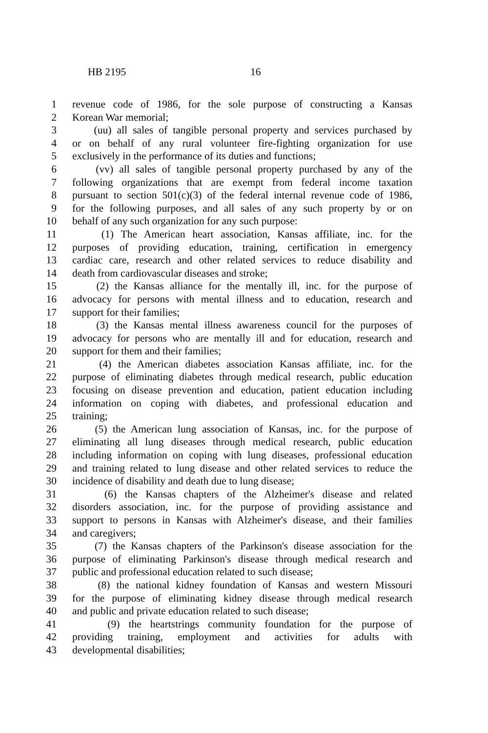HB 2195 16
1 revenue code of 1986, for the sole purpose of constructing a Kansas
2 Korean War memorial;
3 (uu) all sales of tangible personal property and services purchased by
4 or on behalf of any rural volunteer fire-fighting organization for use
5 exclusively in the performance of its duties and functions;
6 (vv) all sales of tangible personal property purchased by any of the
7 following organizations that are exempt from federal income taxation
8 pursuant to section 501(c)(3) of the federal internal revenue code of 1986,
9 for the following purposes, and all sales of any such property by or on
10 behalf of any such organization for any such purpose:
11 (1) The American heart association, Kansas affiliate, inc. for the
12 purposes of providing education, training, certification in emergency
13 cardiac care, research and other related services to reduce disability and
14 death from cardiovascular diseases and stroke;
15 (2) the Kansas alliance for the mentally ill, inc. for the purpose of
16 advocacy for persons with mental illness and to education, research and
17 support for their families;
18 (3) the Kansas mental illness awareness council for the purposes of
19 advocacy for persons who are mentally ill and for education, research and
20 support for them and their families;
21 (4) the American diabetes association Kansas affiliate, inc. for the
22 purpose of eliminating diabetes through medical research, public education
23 focusing on disease prevention and education, patient education including
24 information on coping with diabetes, and professional education and
25 training;
26 (5) the American lung association of Kansas, inc. for the purpose of
27 eliminating all lung diseases through medical research, public education
28 including information on coping with lung diseases, professional education
29 and training related to lung disease and other related services to reduce the
30 incidence of disability and death due to lung disease;
31 (6) the Kansas chapters of the Alzheimer's disease and related
32 disorders association, inc. for the purpose of providing assistance and
33 support to persons in Kansas with Alzheimer's disease, and their families
34 and caregivers;
35 (7) the Kansas chapters of the Parkinson's disease association for the
36 purpose of eliminating Parkinson's disease through medical research and
37 public and professional education related to such disease;
38 (8) the national kidney foundation of Kansas and western Missouri
39 for the purpose of eliminating kidney disease through medical research
40 and public and private education related to such disease;
41 (9) the heartstrings community foundation for the purpose of
42 providing training, employment and activities for adults with
43 developmental disabilities;